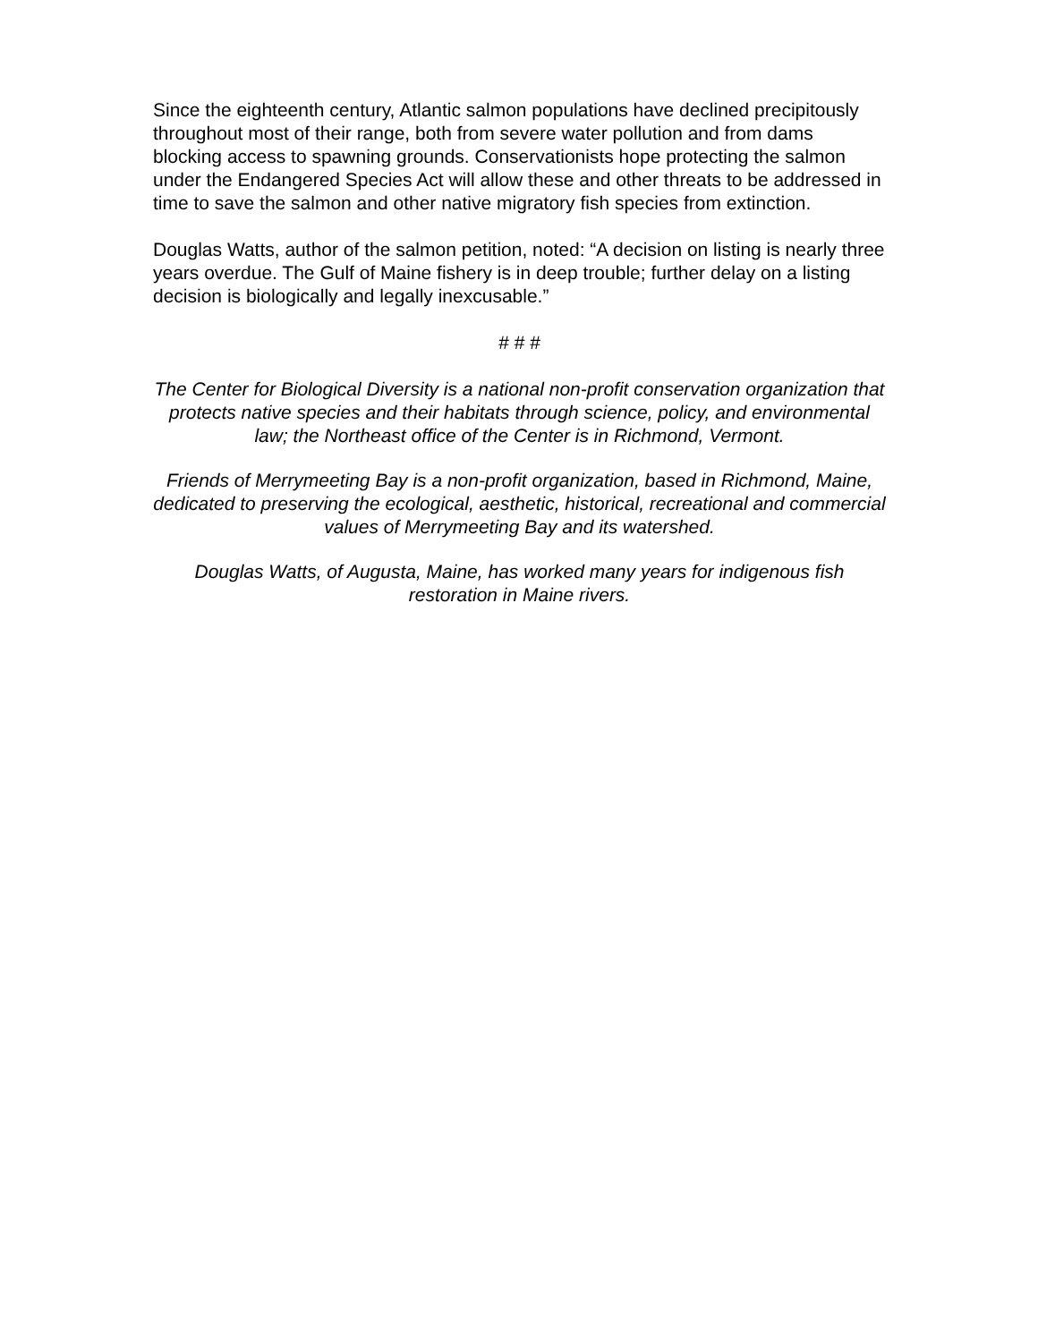Since the eighteenth century, Atlantic salmon populations have declined precipitously throughout most of their range, both from severe water pollution and from dams blocking access to spawning grounds. Conservationists hope protecting the salmon under the Endangered Species Act will allow these and other threats to be addressed in time to save the salmon and other native migratory fish species from extinction.
Douglas Watts, author of the salmon petition, noted: “A decision on listing is nearly three years overdue. The Gulf of Maine fishery is in deep trouble; further delay on a listing decision is biologically and legally inexcusable.”
# # #
The Center for Biological Diversity is a national non-profit conservation organization that protects native species and their habitats through science, policy, and environmental law; the Northeast office of the Center is in Richmond, Vermont.
Friends of Merrymeeting Bay is a non-profit organization, based in Richmond, Maine, dedicated to preserving the ecological, aesthetic, historical, recreational and commercial values of Merrymeeting Bay and its watershed.
Douglas Watts, of Augusta, Maine, has worked many years for indigenous fish restoration in Maine rivers.